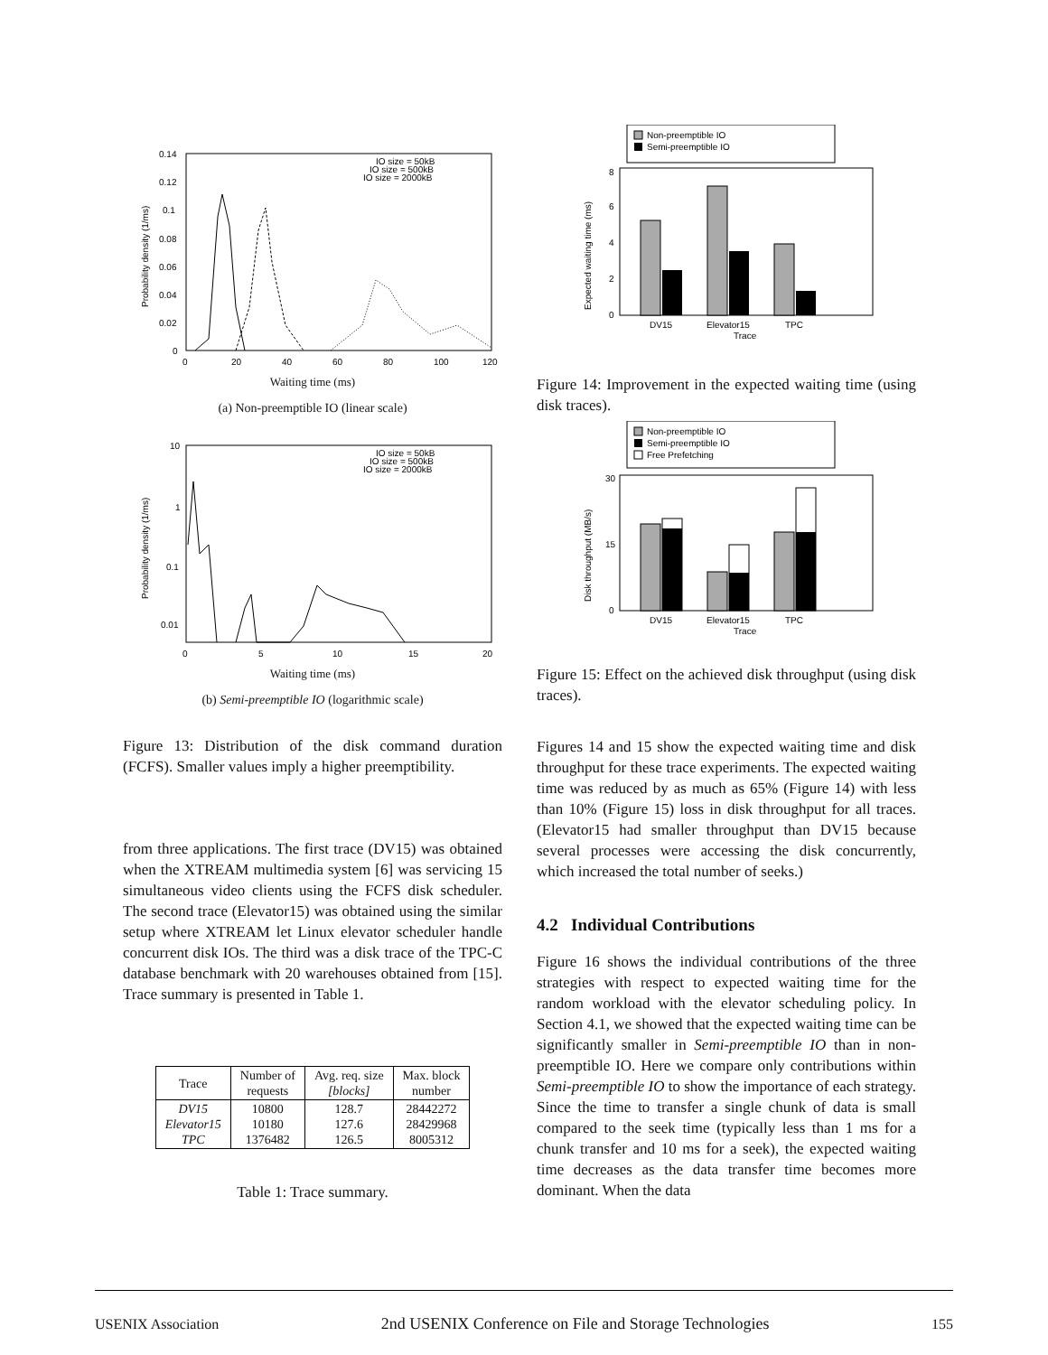0.14
0.12
0.1
0.08
0.06
0.04
0.02
0
0
20
40
60
80
100
120
IO size = 50kB
IO size = 500kB
IO size = 2000kB
Probability density (1/ms)
Waiting time (ms)
(a) Non-preemptible IO (linear scale)
10
1
0.1
0.01
0
5
10
15
20
IO size = 50kB
IO size = 500kB
IO size = 2000kB
Probability density (1/ms)
Waiting time (ms)
(b) Semi-preemptible IO (logarithmic scale)
Figure 13: Distribution of the disk command duration (FCFS). Smaller values imply a higher preemptibility.
from three applications. The first trace (DV15) was obtained when the XTREAM multimedia system [6] was servicing 15 simultaneous video clients using the FCFS disk scheduler. The second trace (Elevator15) was obtained using the similar setup where XTREAM let Linux elevator scheduler handle concurrent disk IOs. The third was a disk trace of the TPC-C database benchmark with 20 warehouses obtained from [15]. Trace summary is presented in Table 1.
| Trace | Number of requests | Avg. req. size [blocks] | Max. block number |
| --- | --- | --- | --- |
| DV15 Elevator15 TPC | 10800 10180 1376482 | 128.7 127.6 126.5 | 28442272 28429968 8005312 |
Table 1: Trace summary.
Non-preemptible IO
Semi-preemptible IO
0
2
4
6
8
DV15
Elevator15
TPC
Trace
Expected waiting time (ms)
Figure 14: Improvement in the expected waiting time (using disk traces).
Non-preemptible IO
Semi-preemptible IO
Free Prefetching
0
15
30
DV15
Elevator15
TPC
Trace
Disk throughput (MB/s)
Figure 15: Effect on the achieved disk throughput (using disk traces).
Figures 14 and 15 show the expected waiting time and disk throughput for these trace experiments. The expected waiting time was reduced by as much as 65% (Figure 14) with less than 10% (Figure 15) loss in disk throughput for all traces. (Elevator15 had smaller throughput than DV15 because several processes were accessing the disk concurrently, which increased the total number of seeks.)
4.2 Individual Contributions
Figure 16 shows the individual contributions of the three strategies with respect to expected waiting time for the random workload with the elevator scheduling policy. In Section 4.1, we showed that the expected waiting time can be significantly smaller in Semi-preemptible IO than in non-preemptible IO. Here we compare only contributions within Semi-preemptible IO to show the importance of each strategy. Since the time to transfer a single chunk of data is small compared to the seek time (typically less than 1 ms for a chunk transfer and 10 ms for a seek), the expected waiting time decreases as the data transfer time becomes more dominant. When the data
USENIX Association 2nd USENIX Conference on File and Storage Technologies 155